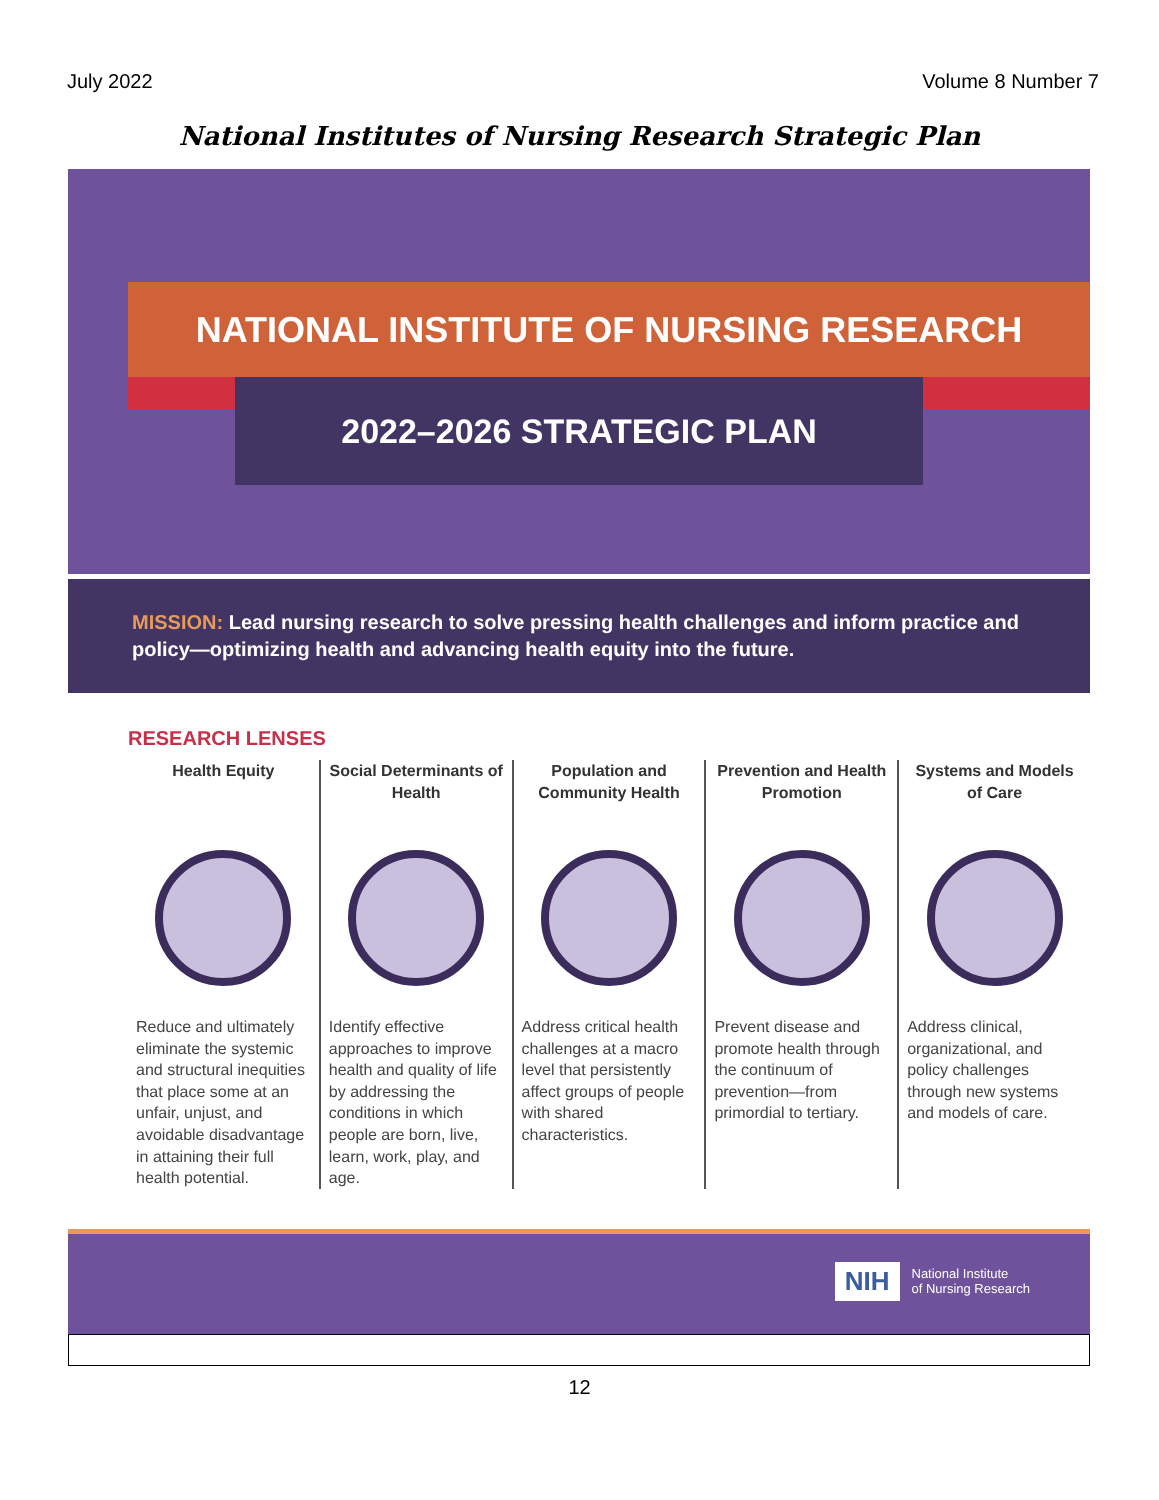July 2022 Volume 8 Number 7
National Institutes of Nursing Research Strategic Plan
NATIONAL INSTITUTE OF NURSING RESEARCH
2022–2026 STRATEGIC PLAN
MISSION: Lead nursing research to solve pressing health challenges and inform practice and policy—optimizing health and advancing health equity into the future.
RESEARCH LENSES
Health Equity
Reduce and ultimately eliminate the systemic and structural inequities that place some at an unfair, unjust, and avoidable disadvantage in attaining their full health potential.
Social Determinants of Health
Identify effective approaches to improve health and quality of life by addressing the conditions in which people are born, live, learn, work, play, and age.
Population and Community Health
Address critical health challenges at a macro level that persistently affect groups of people with shared characteristics.
Prevention and Health Promotion
Prevent disease and promote health through the continuum of prevention—from primordial to tertiary.
Systems and Models of Care
Address clinical, organizational, and policy challenges through new systems and models of care.
NIH National Institute
of Nursing Research
12